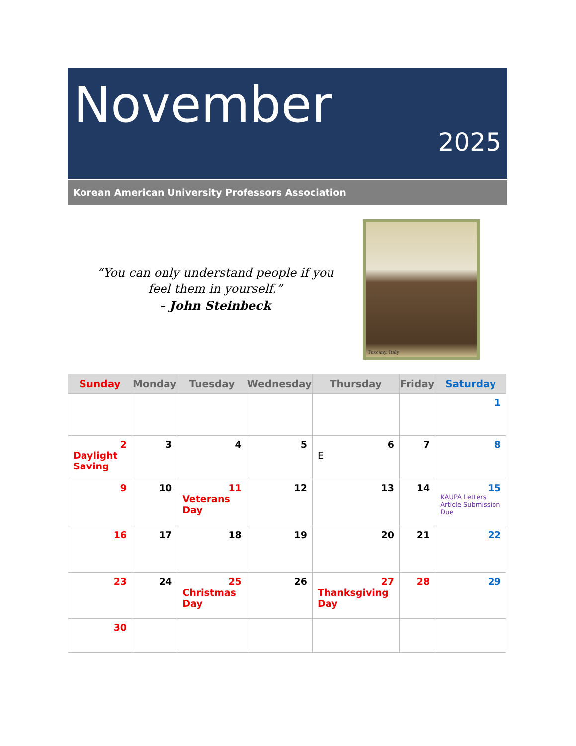November
2025
Korean American University Professors Association
“You can only understand people if you
feel them in yourself.”
– John Steinbeck
Tuscany, Italy
| Sunday | Monday | Tuesday | Wednesday | Thursday | Friday | Saturday |
| --- | --- | --- | --- | --- | --- | --- |
| | | | | | | 1 |
| 2 Daylight Saving | 3 | 4 | 5 | 6 E | 7 | 8 |
| 9 | 10 | 11 Veterans Day | 12 | 13 | 14 | 15 KAUPA Letters Article Submission Due |
| 16 | 17 | 18 | 19 | 20 | 21 | 22 |
| 23 | 24 | 25 Christmas Day | 26 | 27 Thanksgiving Day | 28 | 29 |
| 30 | | | | | | |